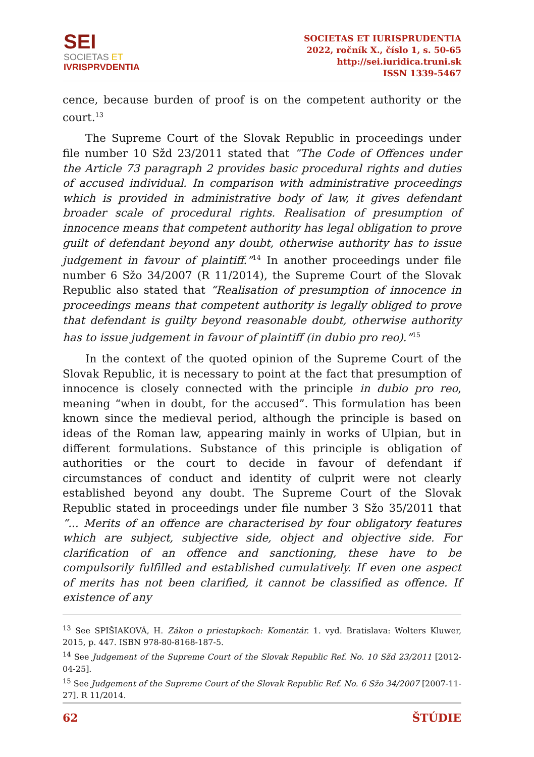SEI
SOCIETAS ET
IVRISPRVDENTIA
SOCIETAS ET IURISPRUDENTIA
2022, ročník X., číslo 1, s. 50-65
http://sei.iuridica.truni.sk
ISSN 1339-5467
cence, because burden of proof is on the competent authority or the court.<sup>13</sup>
The Supreme Court of the Slovak Republic in proceedings under file number 10 Sžd 23/2011 stated that “The Code of Offences under the Article 73 paragraph 2 provides basic procedural rights and duties of accused individual. In comparison with administrative proceedings which is provided in administrative body of law, it gives defendant broader scale of procedural rights. Realisation of presumption of innocence means that competent authority has legal obligation to prove guilt of defendant beyond any doubt, otherwise authority has to issue judgement in favour of plaintiff.”<sup>14</sup> In another proceedings under file number 6 Sžo 34/2007 (R 11/2014), the Supreme Court of the Slovak Republic also stated that “Realisation of presumption of innocence in proceedings means that competent authority is legally obliged to prove that defendant is guilty beyond reasonable doubt, otherwise authority has to issue judgement in favour of plaintiff (in dubio pro reo).”<sup>15</sup>
In the context of the quoted opinion of the Supreme Court of the Slovak Republic, it is necessary to point at the fact that presumption of innocence is closely connected with the principle in dubio pro reo, meaning “when in doubt, for the accused”. This formulation has been known since the medieval period, although the principle is based on ideas of the Roman law, appearing mainly in works of Ulpian, but in different formulations. Substance of this principle is obligation of authorities or the court to decide in favour of defendant if circumstances of conduct and identity of culprit were not clearly established beyond any doubt. The Supreme Court of the Slovak Republic stated in proceedings under file number 3 Sžo 35/2011 that “... Merits of an offence are characterised by four obligatory features which are subject, subjective side, object and objective side. For clarification of an offence and sanctioning, these have to be compulsorily fulfilled and established cumulatively. If even one aspect of merits has not been clarified, it cannot be classified as offence. If existence of any
<sup>13</sup> See SPIŠIAKOVÁ, H. Zákon o priestupkoch: Komentár. 1. vyd. Bratislava: Wolters Kluwer, 2015, p. 447. ISBN 978-80-8168-187-5.
<sup>14</sup> See Judgement of the Supreme Court of the Slovak Republic Ref. No. 10 Sžd 23/2011 [2012-04-25].
<sup>15</sup> See Judgement of the Supreme Court of the Slovak Republic Ref. No. 6 Sžo 34/2007 [2007-11-27]. R 11/2014.
62 ŠTÚDIE